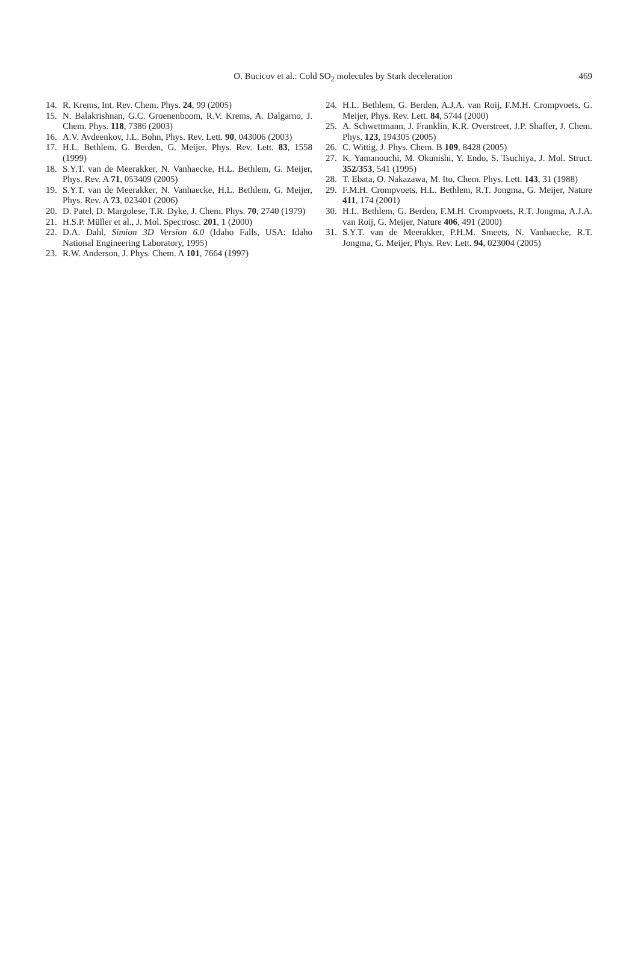O. Bucicov et al.: Cold SO<sub>2</sub> molecules by Stark deceleration
469
14. R. Krems, Int. Rev. Chem. Phys. 24, 99 (2005)
15. N. Balakrishnan, G.C. Groenenboom, R.V. Krems, A. Dalgarno, J. Chem. Phys. 118, 7386 (2003)
16. A.V. Avdeenkov, J.L. Bohn, Phys. Rev. Lett. 90, 043006 (2003)
17. H.L. Bethlem, G. Berden, G. Meijer, Phys. Rev. Lett. 83, 1558 (1999)
18. S.Y.T. van de Meerakker, N. Vanhaecke, H.L. Bethlem, G. Meijer, Phys. Rev. A 71, 053409 (2005)
19. S.Y.T. van de Meerakker, N. Vanhaecke, H.L. Bethlem, G. Meijer, Phys. Rev. A 73, 023401 (2006)
20. D. Patel, D. Margolese, T.R. Dyke, J. Chem. Phys. 70, 2740 (1979)
21. H.S.P. Müller et al., J. Mol. Spectrosc. 201, 1 (2000)
22. D.A. Dahl, Simion 3D Version 6.0 (Idaho Falls, USA: Idaho National Engineering Laboratory, 1995)
23. R.W. Anderson, J. Phys. Chem. A 101, 7664 (1997)
24. H.L. Bethlem, G. Berden, A.J.A. van Roij, F.M.H. Crompvoets, G. Meijer, Phys. Rev. Lett. 84, 5744 (2000)
25. A. Schwettmann, J. Franklin, K.R. Overstreet, J.P. Shaffer, J. Chem. Phys. 123, 194305 (2005)
26. C. Wittig, J. Phys. Chem. B 109, 8428 (2005)
27. K. Yamanouchi, M. Okunishi, Y. Endo, S. Tsuchiya, J. Mol. Struct. 352/353, 541 (1995)
28. T. Ebata, O. Nakazawa, M. Ito, Chem. Phys. Lett. 143, 31 (1988)
29. F.M.H. Crompvoets, H.L. Bethlem, R.T. Jongma, G. Meijer, Nature 411, 174 (2001)
30. H.L. Bethlem, G. Berden, F.M.H. Crompvoets, R.T. Jongma, A.J.A. van Roij, G. Meijer, Nature 406, 491 (2000)
31. S.Y.T. van de Meerakker, P.H.M. Smeets, N. Vanhaecke, R.T. Jongma, G. Meijer, Phys. Rev. Lett. 94, 023004 (2005)